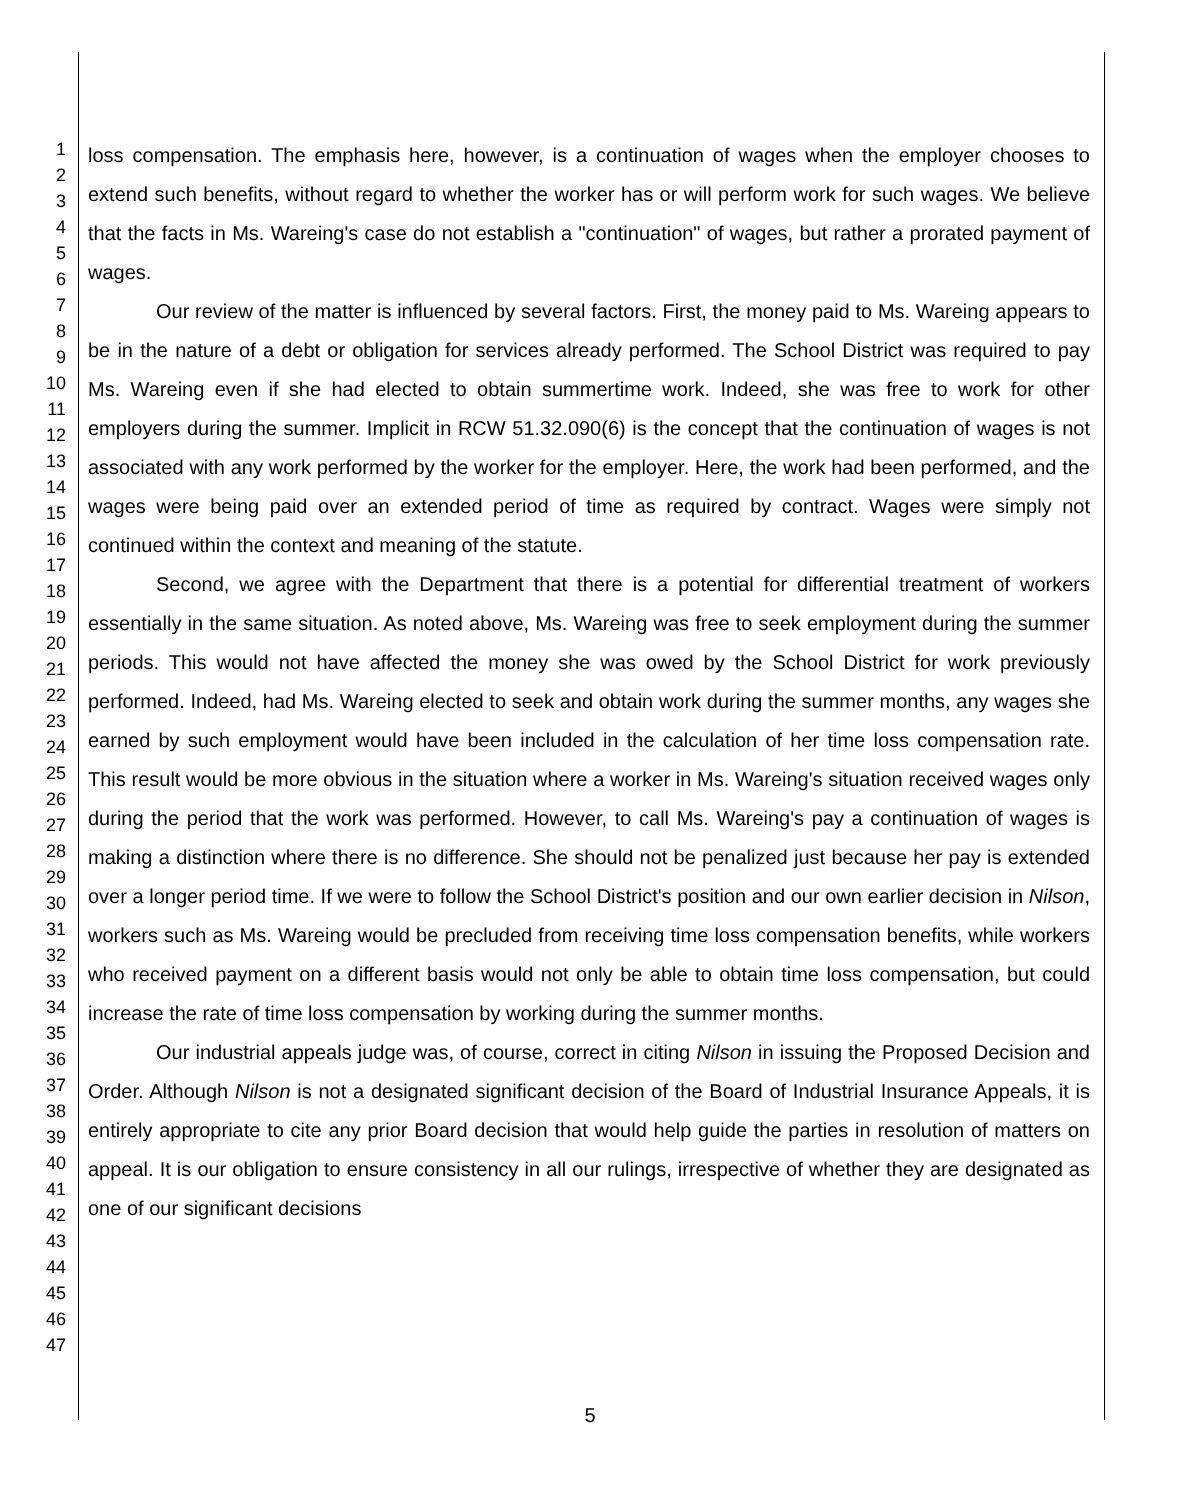1
2
3
4
5
6
7
8
9
10
11
12
13
14
15
16
17
18
19
20
21
22
23
24
25
26
27
28
29
30
31
32
33
34
35
36
37
38
39
40
41
42
43
44
45
46
47
loss compensation. The emphasis here, however, is a continuation of wages when the employer chooses to extend such benefits, without regard to whether the worker has or will perform work for such wages. We believe that the facts in Ms. Wareing's case do not establish a "continuation" of wages, but rather a prorated payment of wages.
Our review of the matter is influenced by several factors. First, the money paid to Ms. Wareing appears to be in the nature of a debt or obligation for services already performed. The School District was required to pay Ms. Wareing even if she had elected to obtain summertime work. Indeed, she was free to work for other employers during the summer. Implicit in RCW 51.32.090(6) is the concept that the continuation of wages is not associated with any work performed by the worker for the employer. Here, the work had been performed, and the wages were being paid over an extended period of time as required by contract. Wages were simply not continued within the context and meaning of the statute.
Second, we agree with the Department that there is a potential for differential treatment of workers essentially in the same situation. As noted above, Ms. Wareing was free to seek employment during the summer periods. This would not have affected the money she was owed by the School District for work previously performed. Indeed, had Ms. Wareing elected to seek and obtain work during the summer months, any wages she earned by such employment would have been included in the calculation of her time loss compensation rate. This result would be more obvious in the situation where a worker in Ms. Wareing's situation received wages only during the period that the work was performed. However, to call Ms. Wareing's pay a continuation of wages is making a distinction where there is no difference. She should not be penalized just because her pay is extended over a longer period time. If we were to follow the School District's position and our own earlier decision in Nilson, workers such as Ms. Wareing would be precluded from receiving time loss compensation benefits, while workers who received payment on a different basis would not only be able to obtain time loss compensation, but could increase the rate of time loss compensation by working during the summer months.
Our industrial appeals judge was, of course, correct in citing Nilson in issuing the Proposed Decision and Order. Although Nilson is not a designated significant decision of the Board of Industrial Insurance Appeals, it is entirely appropriate to cite any prior Board decision that would help guide the parties in resolution of matters on appeal. It is our obligation to ensure consistency in all our rulings, irrespective of whether they are designated as one of our significant decisions
5